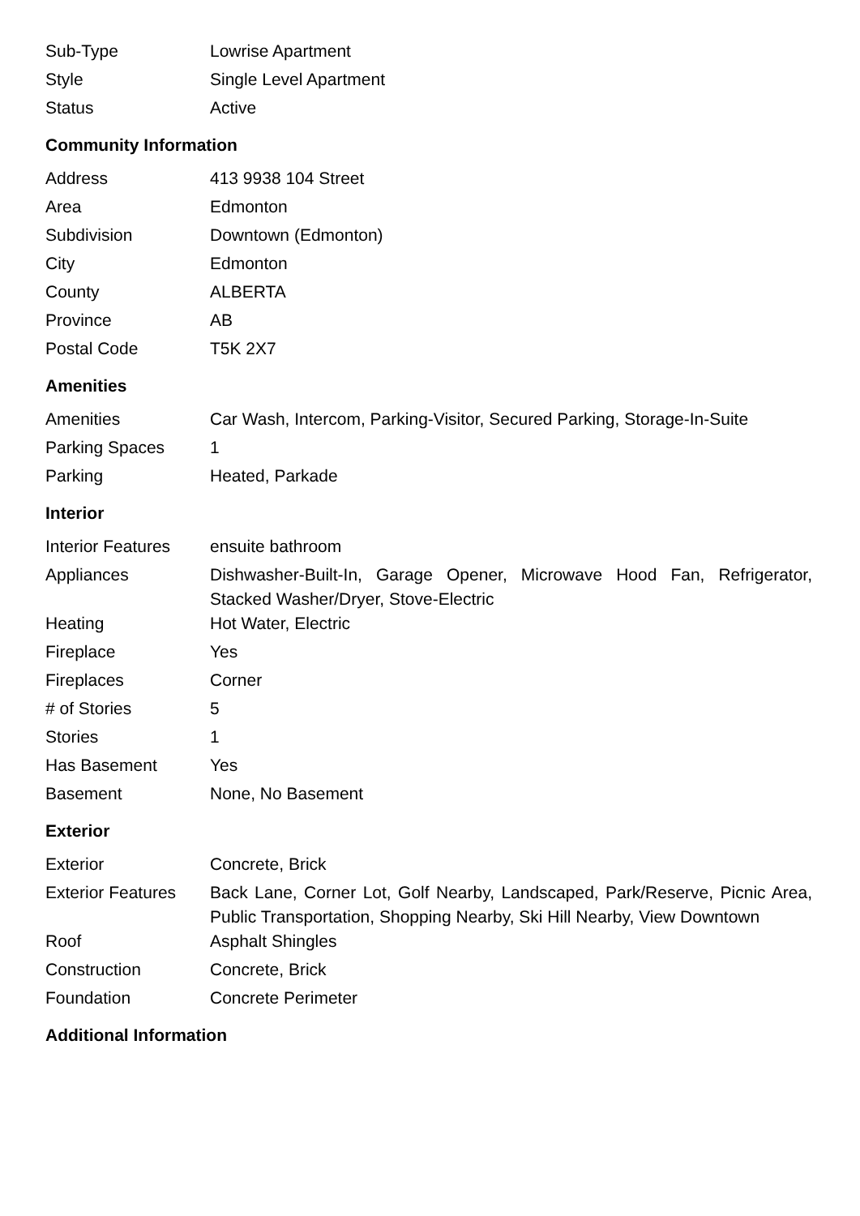| Sub-Type | Lowrise Apartment |
| Style | Single Level Apartment |
| Status | Active |
Community Information
| Address | 413 9938 104 Street |
| Area | Edmonton |
| Subdivision | Downtown (Edmonton) |
| City | Edmonton |
| County | ALBERTA |
| Province | AB |
| Postal Code | T5K 2X7 |
Amenities
| Amenities | Car Wash, Intercom, Parking-Visitor, Secured Parking, Storage-In-Suite |
| Parking Spaces | 1 |
| Parking | Heated, Parkade |
Interior
| Interior Features | ensuite bathroom |
| Appliances | Dishwasher-Built-In, Garage Opener, Microwave Hood Fan, Refrigerator, Stacked Washer/Dryer, Stove-Electric |
| Heating | Hot Water, Electric |
| Fireplace | Yes |
| Fireplaces | Corner |
| # of Stories | 5 |
| Stories | 1 |
| Has Basement | Yes |
| Basement | None, No Basement |
Exterior
| Exterior | Concrete, Brick |
| Exterior Features | Back Lane, Corner Lot, Golf Nearby, Landscaped, Park/Reserve, Picnic Area, Public Transportation, Shopping Nearby, Ski Hill Nearby, View Downtown |
| Roof | Asphalt Shingles |
| Construction | Concrete, Brick |
| Foundation | Concrete Perimeter |
Additional Information